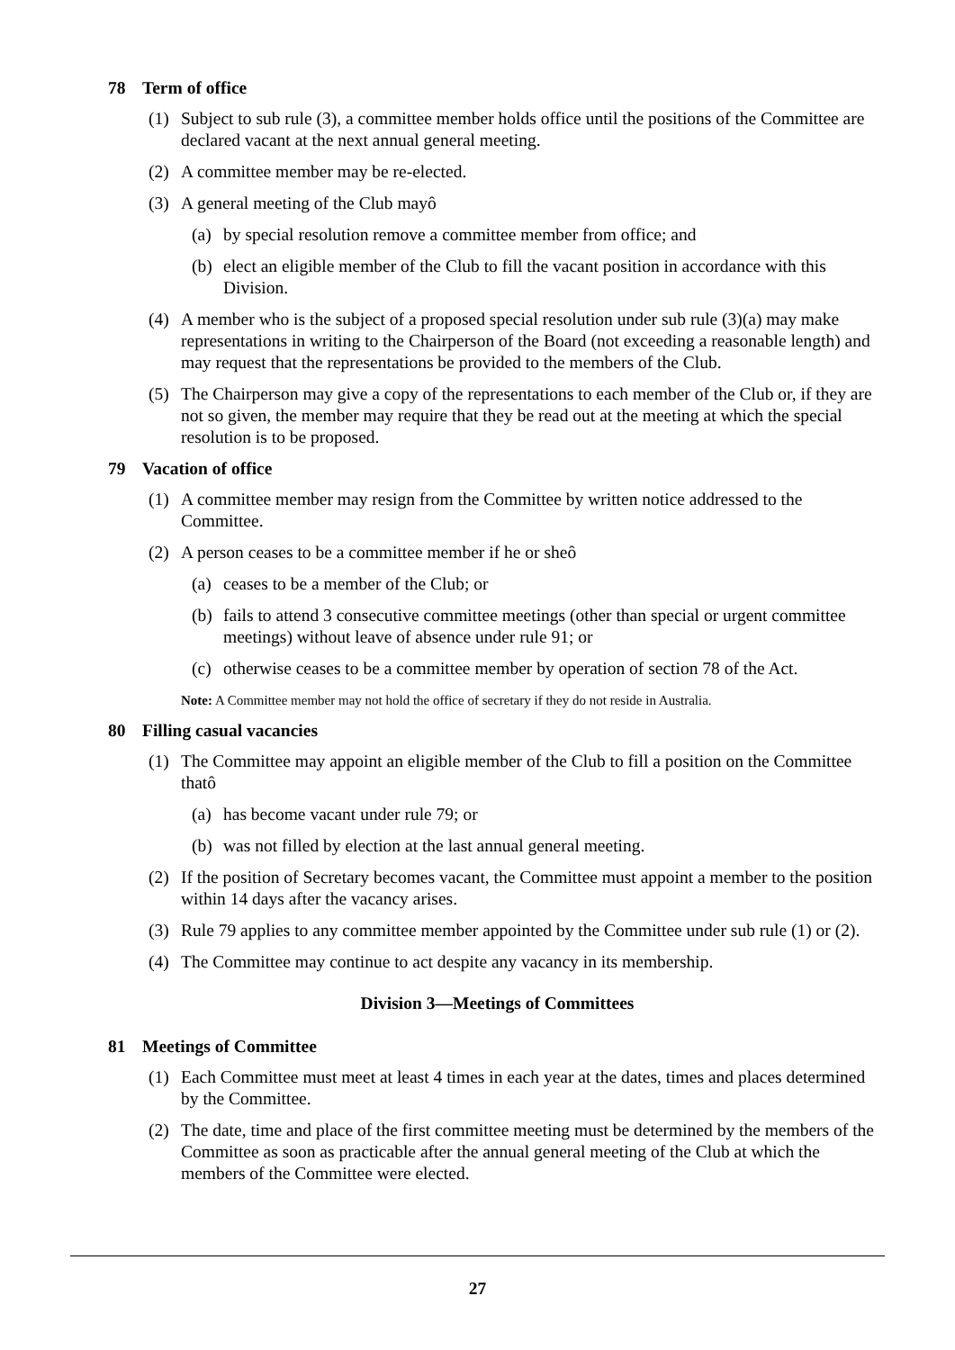78 Term of office
(1) Subject to sub rule (3), a committee member holds office until the positions of the Committee are declared vacant at the next annual general meeting.
(2) A committee member may be re-elected.
(3) A general meeting of the Club mayô
(a)
by special resolution remove a committee member from office; and
(b)
elect an eligible member of the Club to fill the vacant position in accordance with this Division.
(4) A member who is the subject of a proposed special resolution under sub rule (3)(a) may make representations in writing to the Chairperson of the Board (not exceeding a reasonable length) and may request that the representations be provided to the members of the Club.
(5) The Chairperson may give a copy of the representations to each member of the Club or, if they are not so given, the member may require that they be read out at the meeting at which the special resolution is to be proposed.
79 Vacation of office
(1) A committee member may resign from the Committee by written notice addressed to the Committee.
(2) A person ceases to be a committee member if he or sheô
(a)
ceases to be a member of the Club; or
(b)
fails to attend 3 consecutive committee meetings (other than special or urgent committee meetings) without leave of absence under rule 91; or
(c)
otherwise ceases to be a committee member by operation of section 78 of the Act.
Note: A Committee member may not hold the office of secretary if they do not reside in Australia.
80 Filling casual vacancies
(1) The Committee may appoint an eligible member of the Club to fill a position on the Committee thatô
(a)
has become vacant under rule 79; or
(b)
was not filled by election at the last annual general meeting.
(2) If the position of Secretary becomes vacant, the Committee must appoint a member to the position within 14 days after the vacancy arises.
(3) Rule 79 applies to any committee member appointed by the Committee under sub rule (1) or (2).
(4) The Committee may continue to act despite any vacancy in its membership.
Division 3—Meetings of Committees
81 Meetings of Committee
(1) Each Committee must meet at least 4 times in each year at the dates, times and places determined by the Committee.
(2) The date, time and place of the first committee meeting must be determined by the members of the Committee as soon as practicable after the annual general meeting of the Club at which the members of the Committee were elected.
27